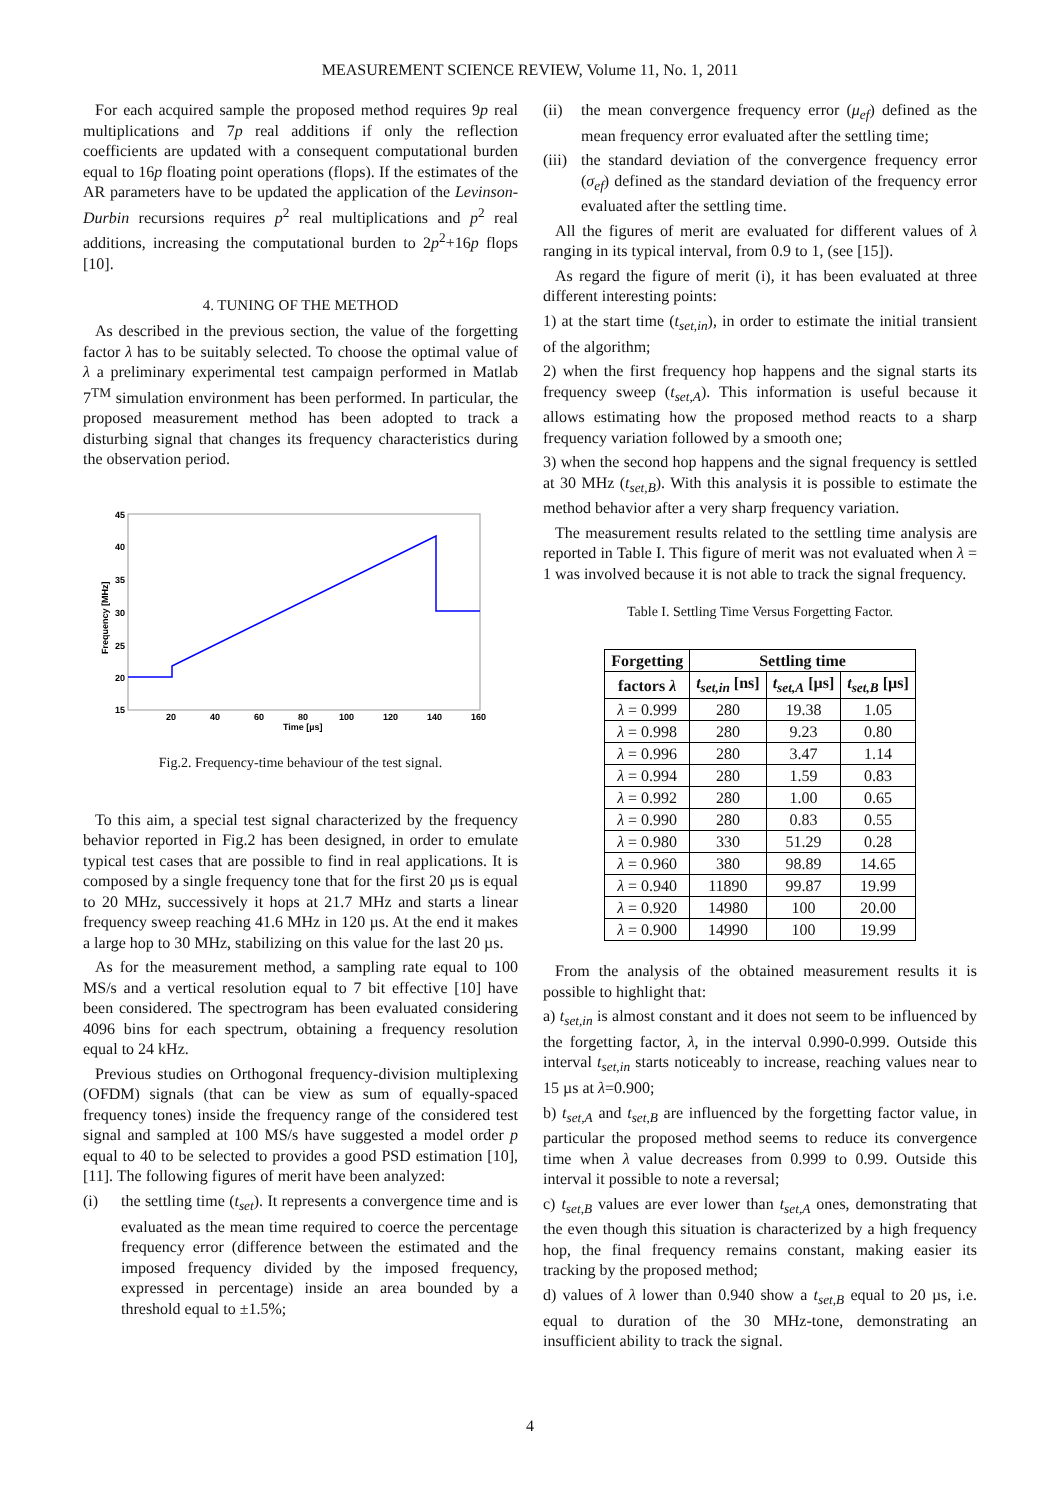MEASUREMENT SCIENCE REVIEW, Volume 11, No. 1, 2011
For each acquired sample the proposed method requires 9p real multiplications and 7p real additions if only the reflection coefficients are updated with a consequent computational burden equal to 16p floating point operations (flops). If the estimates of the AR parameters have to be updated the application of the Levinson-Durbin recursions requires p<sup>2</sup> real multiplications and p<sup>2</sup> real additions, increasing the computational burden to 2p<sup>2</sup>+16p flops [10].
4. TUNING OF THE METHOD
As described in the previous section, the value of the forgetting factor λ has to be suitably selected. To choose the optimal value of λ a preliminary experimental test campaign performed in Matlab 7<sup>TM</sup> simulation environment has been performed. In particular, the proposed measurement method has been adopted to track a disturbing signal that changes its frequency characteristics during the observation period.
45
40
35
30
25
20
15
20
40
60
80
100
120
140
160
Time [µs]
Frequency [MHz]
Fig.2. Frequency-time behaviour of the test signal.
To this aim, a special test signal characterized by the frequency behavior reported in Fig.2 has been designed, in order to emulate typical test cases that are possible to find in real applications. It is composed by a single frequency tone that for the first 20 µs is equal to 20 MHz, successively it hops at 21.7 MHz and starts a linear frequency sweep reaching 41.6 MHz in 120 µs. At the end it makes a large hop to 30 MHz, stabilizing on this value for the last 20 µs.
As for the measurement method, a sampling rate equal to 100 MS/s and a vertical resolution equal to 7 bit effective [10] have been considered. The spectrogram has been evaluated considering 4096 bins for each spectrum, obtaining a frequency resolution equal to 24 kHz.
Previous studies on Orthogonal frequency-division multiplexing (OFDM) signals (that can be view as sum of equally-spaced frequency tones) inside the frequency range of the considered test signal and sampled at 100 MS/s have suggested a model order p equal to 40 to be selected to provides a good PSD estimation [10], [11]. The following figures of merit have been analyzed:
(i) the settling time (t<sub>set</sub>). It represents a convergence time and is evaluated as the mean time required to coerce the percentage frequency error (difference between the estimated and the imposed frequency divided by the imposed frequency, expressed in percentage) inside an area bounded by a threshold equal to ±1.5%;
(ii) the mean convergence frequency error (μ<sub>ef</sub>) defined as the mean frequency error evaluated after the settling time;
(iii) the standard deviation of the convergence frequency error (σ<sub>ef</sub>) defined as the standard deviation of the frequency error evaluated after the settling time.
All the figures of merit are evaluated for different values of λ ranging in its typical interval, from 0.9 to 1, (see [15]).
As regard the figure of merit (i), it has been evaluated at three different interesting points:
1) at the start time (t<sub>set,in</sub>), in order to estimate the initial transient of the algorithm;
2) when the first frequency hop happens and the signal starts its frequency sweep (t<sub>set,A</sub>). This information is useful because it allows estimating how the proposed method reacts to a sharp frequency variation followed by a smooth one;
3) when the second hop happens and the signal frequency is settled at 30 MHz (t<sub>set,B</sub>). With this analysis it is possible to estimate the method behavior after a very sharp frequency variation.
The measurement results related to the settling time analysis are reported in Table I. This figure of merit was not evaluated when λ = 1 was involved because it is not able to track the signal frequency.
Table I. Settling Time Versus Forgetting Factor.
| Forgetting | Settling time | | |
| --- | --- | --- | --- |
| factors λ | t<sub>set,in</sub> [ns] | t<sub>set,A</sub> [µs] | t<sub>set,B</sub> [µs] |
| λ = 0.999 | 280 | 19.38 | 1.05 |
| λ = 0.998 | 280 | 9.23 | 0.80 |
| λ = 0.996 | 280 | 3.47 | 1.14 |
| λ = 0.994 | 280 | 1.59 | 0.83 |
| λ = 0.992 | 280 | 1.00 | 0.65 |
| λ = 0.990 | 280 | 0.83 | 0.55 |
| λ = 0.980 | 330 | 51.29 | 0.28 |
| λ = 0.960 | 380 | 98.89 | 14.65 |
| λ = 0.940 | 11890 | 99.87 | 19.99 |
| λ = 0.920 | 14980 | 100 | 20.00 |
| λ = 0.900 | 14990 | 100 | 19.99 |
From the analysis of the obtained measurement results it is possible to highlight that:
a) t<sub>set,in</sub> is almost constant and it does not seem to be influenced by the forgetting factor, λ, in the interval 0.990-0.999. Outside this interval t<sub>set,in</sub> starts noticeably to increase, reaching values near to 15 µs at λ=0.900;
b) t<sub>set,A</sub> and t<sub>set,B</sub> are influenced by the forgetting factor value, in particular the proposed method seems to reduce its convergence time when λ value decreases from 0.999 to 0.99. Outside this interval it possible to note a reversal;
c) t<sub>set,B</sub> values are ever lower than t<sub>set,A</sub> ones, demonstrating that the even though this situation is characterized by a high frequency hop, the final frequency remains constant, making easier its tracking by the proposed method;
d) values of λ lower than 0.940 show a t<sub>set,B</sub> equal to 20 µs, i.e. equal to duration of the 30 MHz-tone, demonstrating an insufficient ability to track the signal.
4